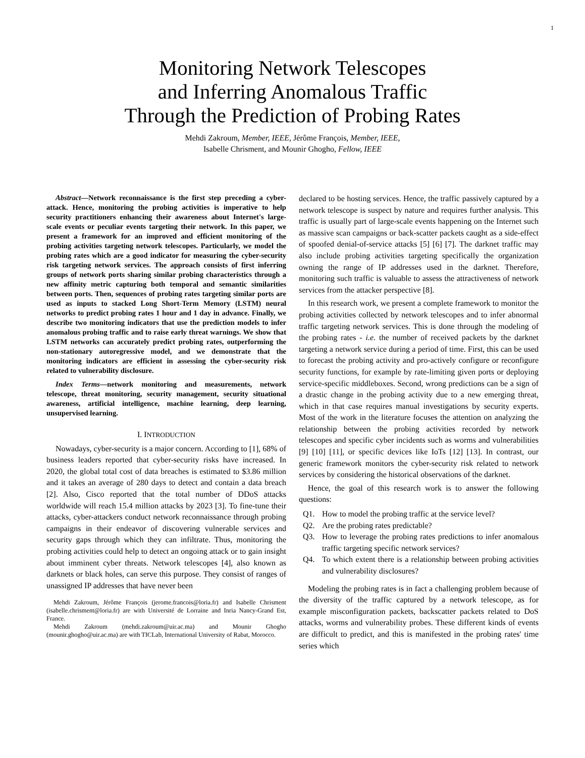1
Monitoring Network Telescopes
and Inferring Anomalous Traffic
Through the Prediction of Probing Rates
Mehdi Zakroum, Member, IEEE, Jérôme François, Member, IEEE,
Isabelle Chrisment, and Mounir Ghogho, Fellow, IEEE
Abstract—Network reconnaissance is the first step preceding a cyber-attack. Hence, monitoring the probing activities is imperative to help security practitioners enhancing their awareness about Internet's large-scale events or peculiar events targeting their network. In this paper, we present a framework for an improved and efficient monitoring of the probing activities targeting network telescopes. Particularly, we model the probing rates which are a good indicator for measuring the cyber-security risk targeting network services. The approach consists of first inferring groups of network ports sharing similar probing characteristics through a new affinity metric capturing both temporal and semantic similarities between ports. Then, sequences of probing rates targeting similar ports are used as inputs to stacked Long Short-Term Memory (LSTM) neural networks to predict probing rates 1 hour and 1 day in advance. Finally, we describe two monitoring indicators that use the prediction models to infer anomalous probing traffic and to raise early threat warnings. We show that LSTM networks can accurately predict probing rates, outperforming the non-stationary autoregressive model, and we demonstrate that the monitoring indicators are efficient in assessing the cyber-security risk related to vulnerability disclosure.
Index Terms—network monitoring and measurements, network telescope, threat monitoring, security management, security situational awareness, artificial intelligence, machine learning, deep learning, unsupervised learning.
I. INTRODUCTION
Nowadays, cyber-security is a major concern. According to [1], 68% of business leaders reported that cyber-security risks have increased. In 2020, the global total cost of data breaches is estimated to $3.86 million and it takes an average of 280 days to detect and contain a data breach [2]. Also, Cisco reported that the total number of DDoS attacks worldwide will reach 15.4 million attacks by 2023 [3]. To fine-tune their attacks, cyber-attackers conduct network reconnaissance through probing campaigns in their endeavor of discovering vulnerable services and security gaps through which they can infiltrate. Thus, monitoring the probing activities could help to detect an ongoing attack or to gain insight about imminent cyber threats. Network telescopes [4], also known as darknets or black holes, can serve this purpose. They consist of ranges of unassigned IP addresses that have never been
Mehdi Zakroum, Jérôme François (jerome.francois@loria.fr) and Isabelle Chrisment (isabelle.chrisment@loria.fr) are with Université de Lorraine and Inria Nancy-Grand Est, France.
Mehdi Zakroum (mehdi.zakroum@uir.ac.ma) and Mounir Ghogho (mounir.ghogho@uir.ac.ma) are with TICLab, International University of Rabat, Morocco.
declared to be hosting services. Hence, the traffic passively captured by a network telescope is suspect by nature and requires further analysis. This traffic is usually part of large-scale events happening on the Internet such as massive scan campaigns or back-scatter packets caught as a side-effect of spoofed denial-of-service attacks [5] [6] [7]. The darknet traffic may also include probing activities targeting specifically the organization owning the range of IP addresses used in the darknet. Therefore, monitoring such traffic is valuable to assess the attractiveness of network services from the attacker perspective [8].
In this research work, we present a complete framework to monitor the probing activities collected by network telescopes and to infer abnormal traffic targeting network services. This is done through the modeling of the probing rates - i.e. the number of received packets by the darknet targeting a network service during a period of time. First, this can be used to forecast the probing activity and pro-actively configure or reconfigure security functions, for example by rate-limiting given ports or deploying service-specific middleboxes. Second, wrong predictions can be a sign of a drastic change in the probing activity due to a new emerging threat, which in that case requires manual investigations by security experts. Most of the work in the literature focuses the attention on analyzing the relationship between the probing activities recorded by network telescopes and specific cyber incidents such as worms and vulnerabilities [9] [10] [11], or specific devices like IoTs [12] [13]. In contrast, our generic framework monitors the cyber-security risk related to network services by considering the historical observations of the darknet.
Hence, the goal of this research work is to answer the following questions:
Q1. How to model the probing traffic at the service level?
Q2. Are the probing rates predictable?
Q3. How to leverage the probing rates predictions to infer anomalous traffic targeting specific network services?
Q4. To which extent there is a relationship between probing activities and vulnerability disclosures?
Modeling the probing rates is in fact a challenging problem because of the diversity of the traffic captured by a network telescope, as for example misconfiguration packets, backscatter packets related to DoS attacks, worms and vulnerability probes. These different kinds of events are difficult to predict, and this is manifested in the probing rates' time series which